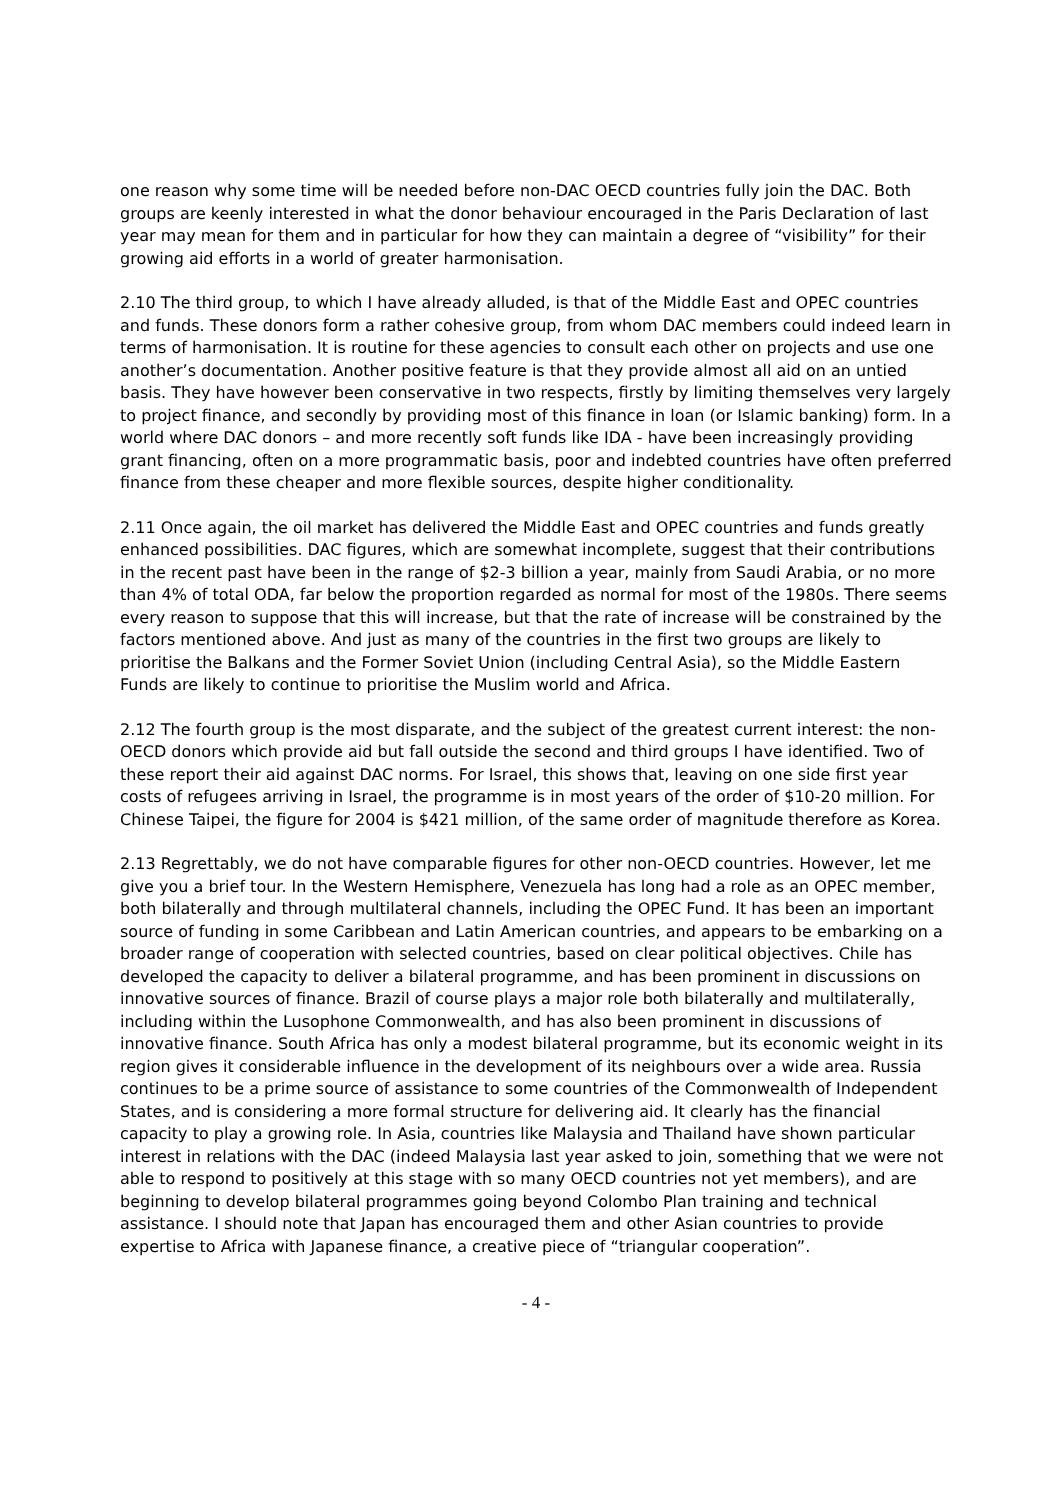one reason why some time will be needed before non-DAC OECD countries fully join the DAC. Both groups are keenly interested in what the donor behaviour encouraged in the Paris Declaration of last year may mean for them and in particular for how they can maintain a degree of “visibility” for their growing aid efforts in a world of greater harmonisation.
2.10 The third group, to which I have already alluded, is that of the Middle East and OPEC countries and funds. These donors form a rather cohesive group, from whom DAC members could indeed learn in terms of harmonisation. It is routine for these agencies to consult each other on projects and use one another’s documentation. Another positive feature is that they provide almost all aid on an untied basis. They have however been conservative in two respects, firstly by limiting themselves very largely to project finance, and secondly by providing most of this finance in loan (or Islamic banking) form. In a world where DAC donors – and more recently soft funds like IDA - have been increasingly providing grant financing, often on a more programmatic basis, poor and indebted countries have often preferred finance from these cheaper and more flexible sources, despite higher conditionality.
2.11 Once again, the oil market has delivered the Middle East and OPEC countries and funds greatly enhanced possibilities. DAC figures, which are somewhat incomplete, suggest that their contributions in the recent past have been in the range of $2-3 billion a year, mainly from Saudi Arabia, or no more than 4% of total ODA, far below the proportion regarded as normal for most of the 1980s. There seems every reason to suppose that this will increase, but that the rate of increase will be constrained by the factors mentioned above. And just as many of the countries in the first two groups are likely to prioritise the Balkans and the Former Soviet Union (including Central Asia), so the Middle Eastern Funds are likely to continue to prioritise the Muslim world and Africa.
2.12 The fourth group is the most disparate, and the subject of the greatest current interest: the non-OECD donors which provide aid but fall outside the second and third groups I have identified. Two of these report their aid against DAC norms. For Israel, this shows that, leaving on one side first year costs of refugees arriving in Israel, the programme is in most years of the order of $10-20 million. For Chinese Taipei, the figure for 2004 is $421 million, of the same order of magnitude therefore as Korea.
2.13 Regrettably, we do not have comparable figures for other non-OECD countries. However, let me give you a brief tour. In the Western Hemisphere, Venezuela has long had a role as an OPEC member, both bilaterally and through multilateral channels, including the OPEC Fund. It has been an important source of funding in some Caribbean and Latin American countries, and appears to be embarking on a broader range of cooperation with selected countries, based on clear political objectives. Chile has developed the capacity to deliver a bilateral programme, and has been prominent in discussions on innovative sources of finance. Brazil of course plays a major role both bilaterally and multilaterally, including within the Lusophone Commonwealth, and has also been prominent in discussions of innovative finance. South Africa has only a modest bilateral programme, but its economic weight in its region gives it considerable influence in the development of its neighbours over a wide area. Russia continues to be a prime source of assistance to some countries of the Commonwealth of Independent States, and is considering a more formal structure for delivering aid. It clearly has the financial capacity to play a growing role. In Asia, countries like Malaysia and Thailand have shown particular interest in relations with the DAC (indeed Malaysia last year asked to join, something that we were not able to respond to positively at this stage with so many OECD countries not yet members), and are beginning to develop bilateral programmes going beyond Colombo Plan training and technical assistance. I should note that Japan has encouraged them and other Asian countries to provide expertise to Africa with Japanese finance, a creative piece of “triangular cooperation”.
- 4 -